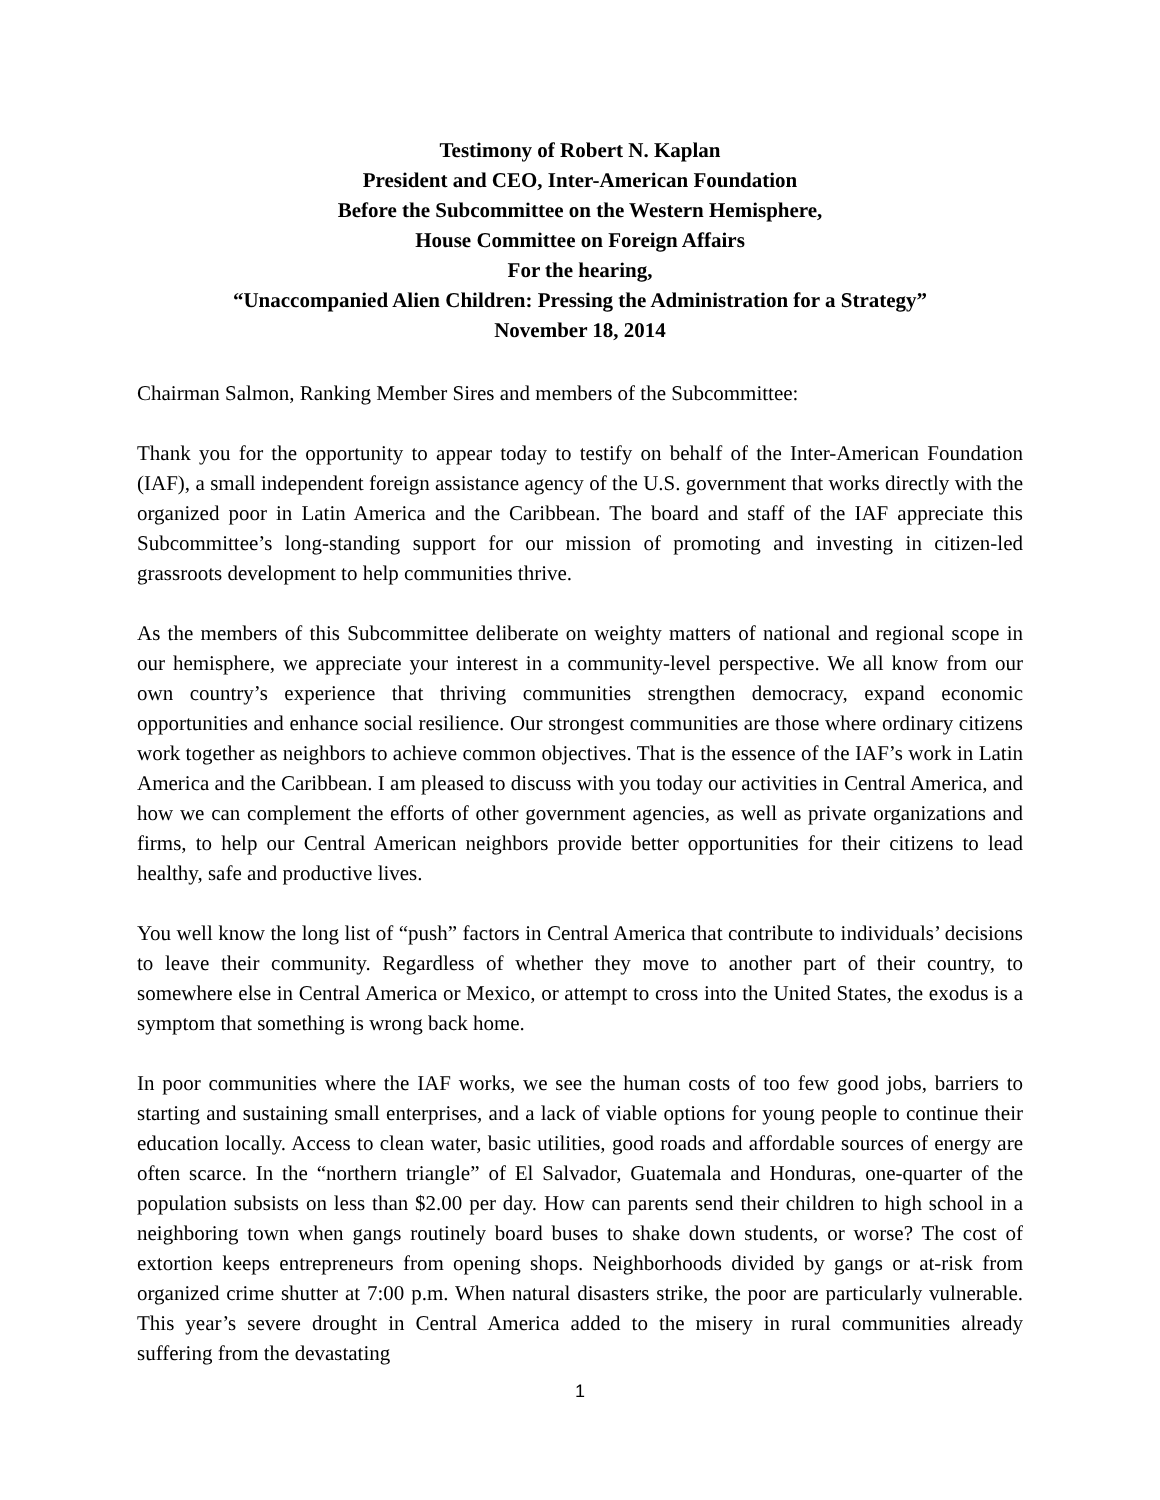Testimony of Robert N. Kaplan
President and CEO, Inter-American Foundation
Before the Subcommittee on the Western Hemisphere,
House Committee on Foreign Affairs
For the hearing,
“Unaccompanied Alien Children: Pressing the Administration for a Strategy”
November 18, 2014
Chairman Salmon, Ranking Member Sires and members of the Subcommittee:
Thank you for the opportunity to appear today to testify on behalf of the Inter-American Foundation (IAF), a small independent foreign assistance agency of the U.S. government that works directly with the organized poor in Latin America and the Caribbean. The board and staff of the IAF appreciate this Subcommittee’s long-standing support for our mission of promoting and investing in citizen-led grassroots development to help communities thrive.
As the members of this Subcommittee deliberate on weighty matters of national and regional scope in our hemisphere, we appreciate your interest in a community-level perspective. We all know from our own country’s experience that thriving communities strengthen democracy, expand economic opportunities and enhance social resilience. Our strongest communities are those where ordinary citizens work together as neighbors to achieve common objectives. That is the essence of the IAF’s work in Latin America and the Caribbean. I am pleased to discuss with you today our activities in Central America, and how we can complement the efforts of other government agencies, as well as private organizations and firms, to help our Central American neighbors provide better opportunities for their citizens to lead healthy, safe and productive lives.
You well know the long list of “push” factors in Central America that contribute to individuals’ decisions to leave their community. Regardless of whether they move to another part of their country, to somewhere else in Central America or Mexico, or attempt to cross into the United States, the exodus is a symptom that something is wrong back home.
In poor communities where the IAF works, we see the human costs of too few good jobs, barriers to starting and sustaining small enterprises, and a lack of viable options for young people to continue their education locally. Access to clean water, basic utilities, good roads and affordable sources of energy are often scarce. In the “northern triangle” of El Salvador, Guatemala and Honduras, one-quarter of the population subsists on less than $2.00 per day. How can parents send their children to high school in a neighboring town when gangs routinely board buses to shake down students, or worse? The cost of extortion keeps entrepreneurs from opening shops. Neighborhoods divided by gangs or at-risk from organized crime shutter at 7:00 p.m. When natural disasters strike, the poor are particularly vulnerable. This year’s severe drought in Central America added to the misery in rural communities already suffering from the devastating
1